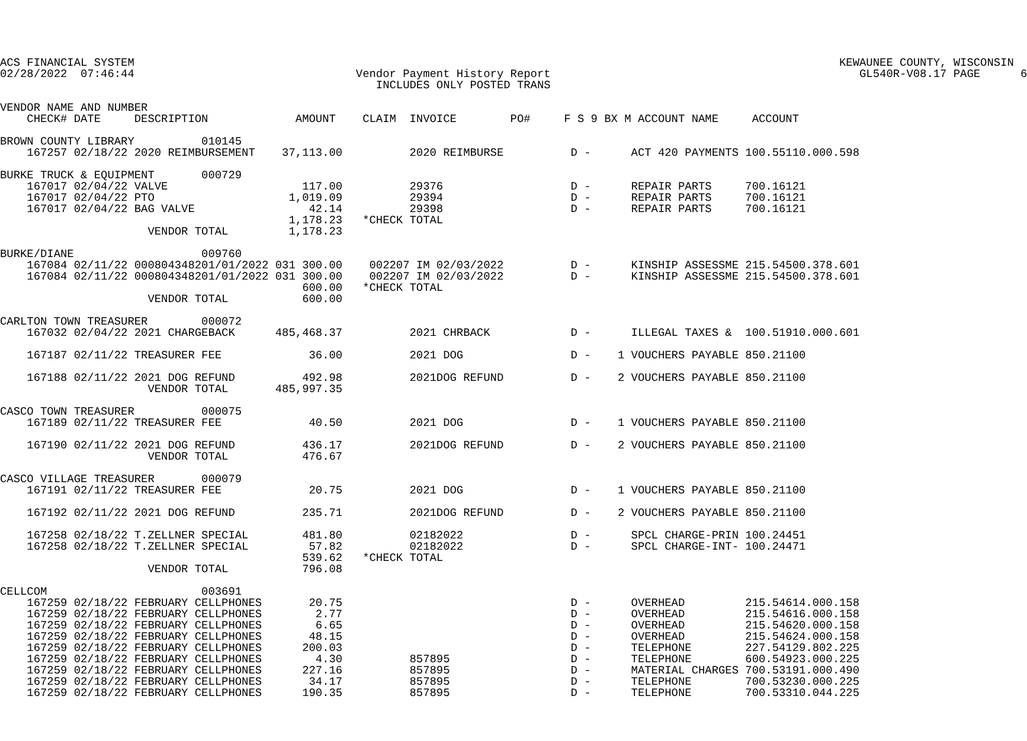ACS FINANCIAL SYSTEM                                                                                                         KEWAUNEE COUNTY, WISCONSIN
02/28/2022  07:46:44                                 Vendor Payment History Report                                              GL540R-V08.17 PAGE      6
                                                        INCLUDES ONLY POSTED TRANS

VENDOR NAME AND NUMBER
    CHECK# DATE     DESCRIPTION             AMOUNT    CLAIM  INVOICE        PO#     F S 9 BX M ACCOUNT NAME     ACCOUNT

BROWN COUNTY LIBRARY          010145
    167257 02/18/22 2020 REIMBURSEMENT    37,113.00          2020 REIMBURSE          D -      ACT 420 PAYMENTS 100.55110.000.598

BURKE TRUCK & EQUIPMENT       000729
    167017 02/04/22 VALVE                    117.00          29376                   D -      REPAIR PARTS     700.16121
    167017 02/04/22 PTO                    1,019.09          29394                   D -      REPAIR PARTS     700.16121
    167017 02/04/22 BAG VALVE                 42.14          29398                   D -      REPAIR PARTS     700.16121
                                           1,178.23   *CHECK TOTAL
                      VENDOR TOTAL         1,178.23

BURKE/DIANE                   009760
    167084 02/11/22 000804348201/01/2022 031 300.00    002207 IM 02/03/2022          D -      KINSHIP ASSESSME 215.54500.378.601
    167084 02/11/22 000804348201/01/2022 031 300.00    002207 IM 02/03/2022          D -      KINSHIP ASSESSME 215.54500.378.601
                                             600.00   *CHECK TOTAL
                      VENDOR TOTAL           600.00

CARLTON TOWN TREASURER        000072
    167032 02/04/22 2021 CHARGEBACK      485,468.37          2021 CHRBACK            D -      ILLEGAL TAXES &  100.51910.000.601

    167187 02/11/22 TREASURER FEE             36.00          2021 DOG                D -    1 VOUCHERS PAYABLE 850.21100

    167188 02/11/22 2021 DOG REFUND          492.98          2021DOG REFUND          D -    2 VOUCHERS PAYABLE 850.21100
                      VENDOR TOTAL       485,997.35

CASCO TOWN TREASURER          000075
    167189 02/11/22 TREASURER FEE             40.50          2021 DOG                D -    1 VOUCHERS PAYABLE 850.21100

    167190 02/11/22 2021 DOG REFUND          436.17          2021DOG REFUND          D -    2 VOUCHERS PAYABLE 850.21100
                      VENDOR TOTAL           476.67

CASCO VILLAGE TREASURER       000079
    167191 02/11/22 TREASURER FEE             20.75          2021 DOG                D -    1 VOUCHERS PAYABLE 850.21100

    167192 02/11/22 2021 DOG REFUND          235.71          2021DOG REFUND          D -    2 VOUCHERS PAYABLE 850.21100

    167258 02/18/22 T.ZELLNER SPECIAL        481.80          02182022                D -      SPCL CHARGE-PRIN 100.24451
    167258 02/18/22 T.ZELLNER SPECIAL         57.82          02182022                D -      SPCL CHARGE-INT- 100.24471
                                             539.62   *CHECK TOTAL
                      VENDOR TOTAL           796.08

CELLCOM                       003691
    167259 02/18/22 FEBRUARY CELLPHONES       20.75                                  D -      OVERHEAD         215.54614.000.158
    167259 02/18/22 FEBRUARY CELLPHONES        2.77                                  D -      OVERHEAD         215.54616.000.158
    167259 02/18/22 FEBRUARY CELLPHONES        6.65                                  D -      OVERHEAD         215.54620.000.158
    167259 02/18/22 FEBRUARY CELLPHONES       48.15                                  D -      OVERHEAD         215.54624.000.158
    167259 02/18/22 FEBRUARY CELLPHONES      200.03                                  D -      TELEPHONE        227.54129.802.225
    167259 02/18/22 FEBRUARY CELLPHONES        4.30          857895                  D -      TELEPHONE        600.54923.000.225
    167259 02/18/22 FEBRUARY CELLPHONES      227.16          857895                  D -      MATERIAL CHARGES 700.53191.000.490
    167259 02/18/22 FEBRUARY CELLPHONES       34.17          857895                  D -      TELEPHONE        700.53230.000.225
    167259 02/18/22 FEBRUARY CELLPHONES      190.35          857895                  D -      TELEPHONE        700.53310.044.225